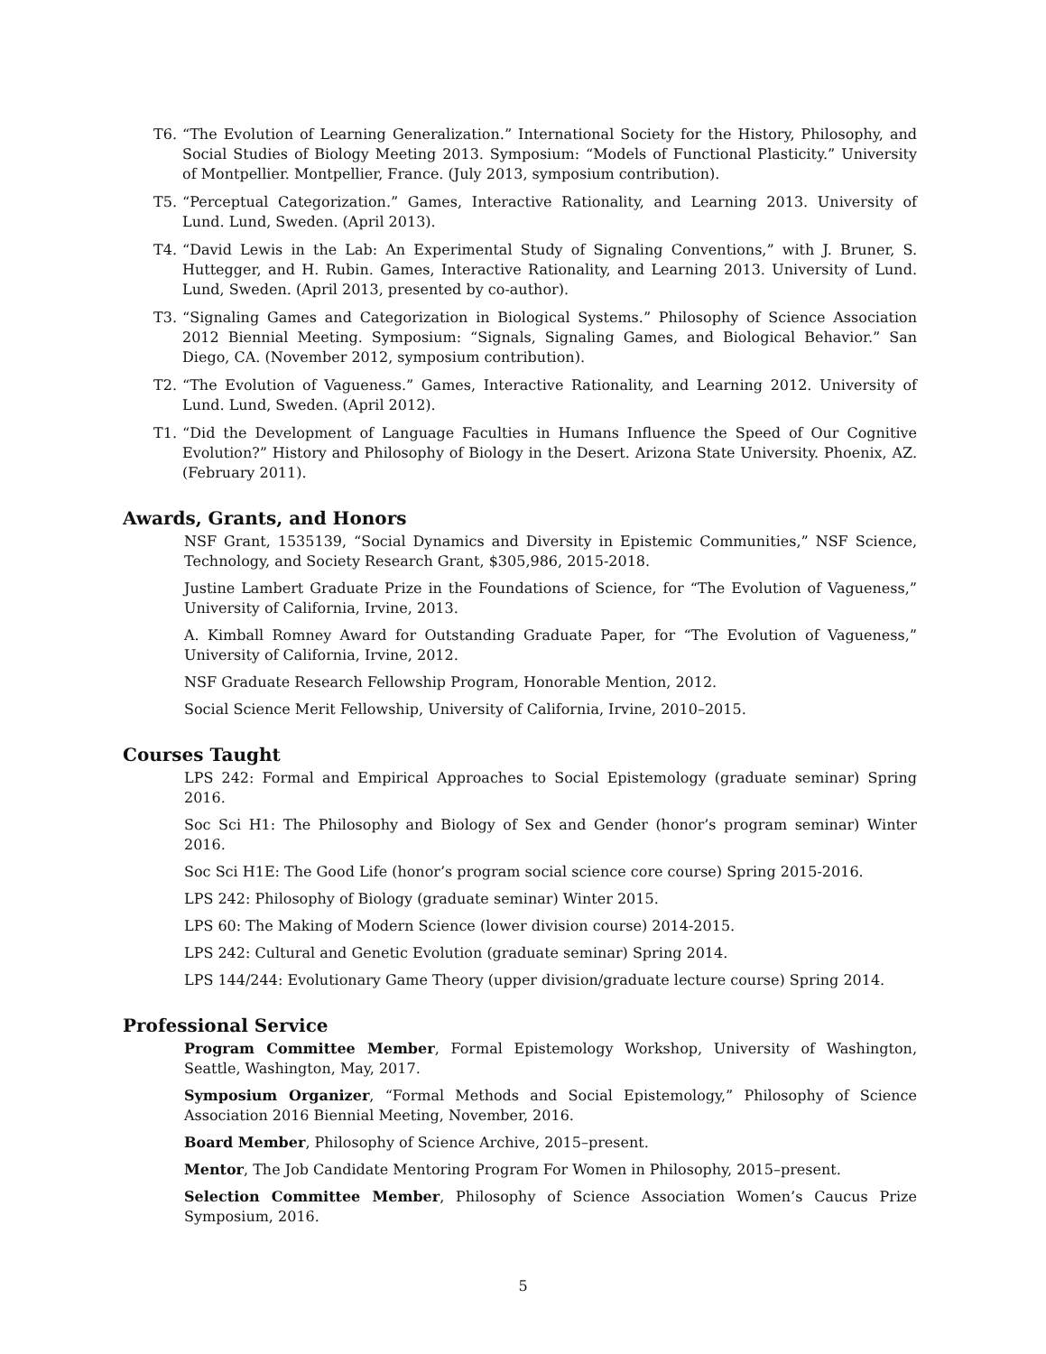T6. “The Evolution of Learning Generalization.” International Society for the History, Philosophy, and Social Studies of Biology Meeting 2013. Symposium: “Models of Functional Plasticity.” University of Montpellier. Montpellier, France. (July 2013, symposium contribution).
T5. “Perceptual Categorization.” Games, Interactive Rationality, and Learning 2013. University of Lund. Lund, Sweden. (April 2013).
T4. “David Lewis in the Lab: An Experimental Study of Signaling Conventions,” with J. Bruner, S. Huttegger, and H. Rubin. Games, Interactive Rationality, and Learning 2013. University of Lund. Lund, Sweden. (April 2013, presented by co-author).
T3. “Signaling Games and Categorization in Biological Systems.” Philosophy of Science Association 2012 Biennial Meeting. Symposium: “Signals, Signaling Games, and Biological Behavior.” San Diego, CA. (November 2012, symposium contribution).
T2. “The Evolution of Vagueness.” Games, Interactive Rationality, and Learning 2012. University of Lund. Lund, Sweden. (April 2012).
T1. “Did the Development of Language Faculties in Humans Influence the Speed of Our Cognitive Evolution?” History and Philosophy of Biology in the Desert. Arizona State University. Phoenix, AZ. (February 2011).
Awards, Grants, and Honors
NSF Grant, 1535139, “Social Dynamics and Diversity in Epistemic Communities,” NSF Science, Technology, and Society Research Grant, $305,986, 2015-2018.
Justine Lambert Graduate Prize in the Foundations of Science, for “The Evolution of Vagueness,” University of California, Irvine, 2013.
A. Kimball Romney Award for Outstanding Graduate Paper, for “The Evolution of Vagueness,” University of California, Irvine, 2012.
NSF Graduate Research Fellowship Program, Honorable Mention, 2012.
Social Science Merit Fellowship, University of California, Irvine, 2010–2015.
Courses Taught
LPS 242: Formal and Empirical Approaches to Social Epistemology (graduate seminar) Spring 2016.
Soc Sci H1: The Philosophy and Biology of Sex and Gender (honor’s program seminar) Winter 2016.
Soc Sci H1E: The Good Life (honor’s program social science core course) Spring 2015-2016.
LPS 242: Philosophy of Biology (graduate seminar) Winter 2015.
LPS 60: The Making of Modern Science (lower division course) 2014-2015.
LPS 242: Cultural and Genetic Evolution (graduate seminar) Spring 2014.
LPS 144/244: Evolutionary Game Theory (upper division/graduate lecture course) Spring 2014.
Professional Service
Program Committee Member, Formal Epistemology Workshop, University of Washington, Seattle, Washington, May, 2017.
Symposium Organizer, “Formal Methods and Social Epistemology,” Philosophy of Science Association 2016 Biennial Meeting, November, 2016.
Board Member, Philosophy of Science Archive, 2015–present.
Mentor, The Job Candidate Mentoring Program For Women in Philosophy, 2015–present.
Selection Committee Member, Philosophy of Science Association Women’s Caucus Prize Symposium, 2016.
5